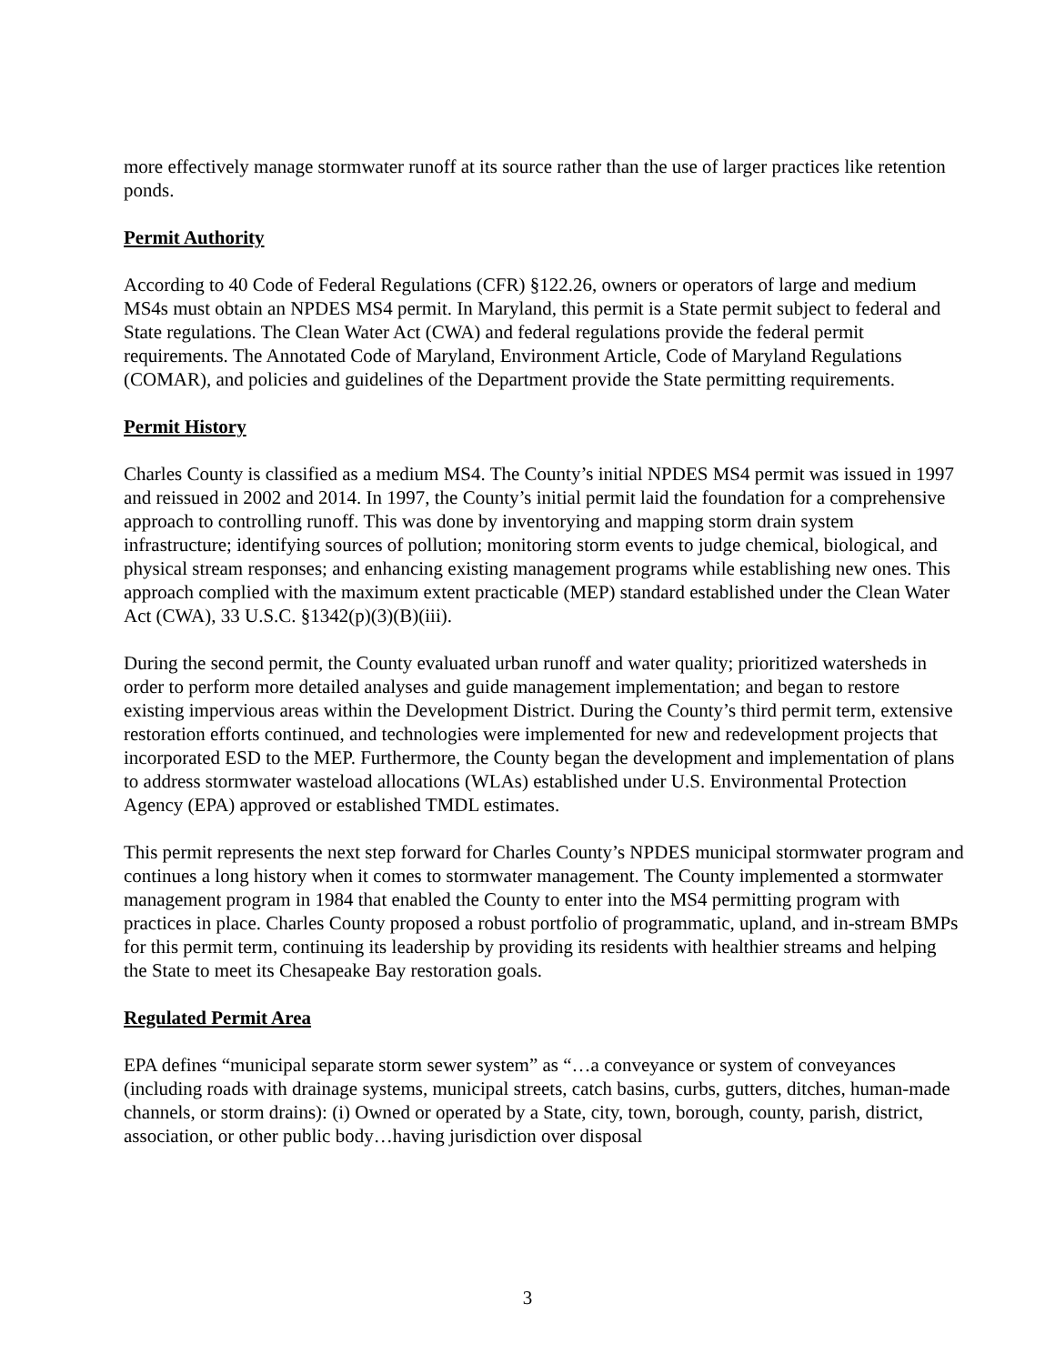more effectively manage stormwater runoff at its source rather than the use of larger practices like retention ponds.
Permit Authority
According to 40 Code of Federal Regulations (CFR) §122.26, owners or operators of large and medium MS4s must obtain an NPDES MS4 permit. In Maryland, this permit is a State permit subject to federal and State regulations. The Clean Water Act (CWA) and federal regulations provide the federal permit requirements. The Annotated Code of Maryland, Environment Article, Code of Maryland Regulations (COMAR), and policies and guidelines of the Department provide the State permitting requirements.
Permit History
Charles County is classified as a medium MS4. The County’s initial NPDES MS4 permit was issued in 1997 and reissued in 2002 and 2014. In 1997, the County’s initial permit laid the foundation for a comprehensive approach to controlling runoff. This was done by inventorying and mapping storm drain system infrastructure; identifying sources of pollution; monitoring storm events to judge chemical, biological, and physical stream responses; and enhancing existing management programs while establishing new ones. This approach complied with the maximum extent practicable (MEP) standard established under the Clean Water Act (CWA), 33 U.S.C. §1342(p)(3)(B)(iii).
During the second permit, the County evaluated urban runoff and water quality; prioritized watersheds in order to perform more detailed analyses and guide management implementation; and began to restore existing impervious areas within the Development District. During the County’s third permit term, extensive restoration efforts continued, and technologies were implemented for new and redevelopment projects that incorporated ESD to the MEP. Furthermore, the County began the development and implementation of plans to address stormwater wasteload allocations (WLAs) established under U.S. Environmental Protection Agency (EPA) approved or established TMDL estimates.
This permit represents the next step forward for Charles County’s NPDES municipal stormwater program and continues a long history when it comes to stormwater management. The County implemented a stormwater management program in 1984 that enabled the County to enter into the MS4 permitting program with practices in place. Charles County proposed a robust portfolio of programmatic, upland, and in-stream BMPs for this permit term, continuing its leadership by providing its residents with healthier streams and helping the State to meet its Chesapeake Bay restoration goals.
Regulated Permit Area
EPA defines “municipal separate storm sewer system” as “…a conveyance or system of conveyances (including roads with drainage systems, municipal streets, catch basins, curbs, gutters, ditches, human-made channels, or storm drains): (i) Owned or operated by a State, city, town, borough, county, parish, district, association, or other public body…having jurisdiction over disposal
3